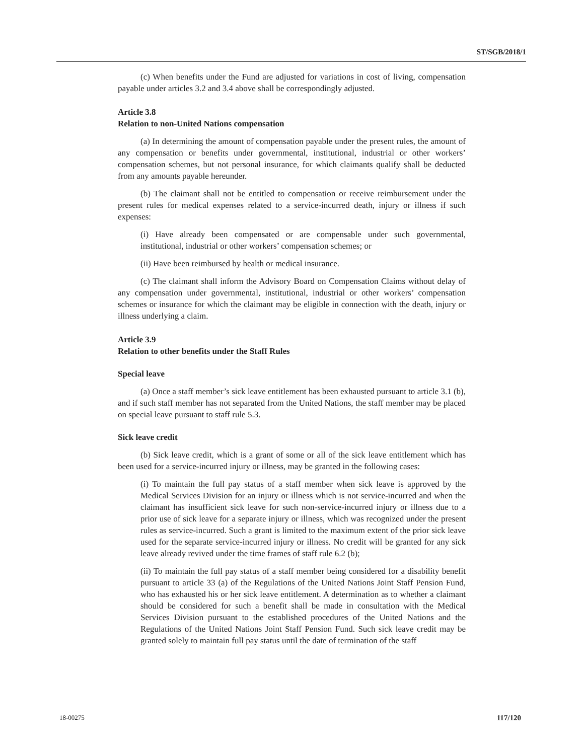ST/SGB/2018/1
(c) When benefits under the Fund are adjusted for variations in cost of living, compensation payable under articles 3.2 and 3.4 above shall be correspondingly adjusted.
Article 3.8
Relation to non-United Nations compensation
(a) In determining the amount of compensation payable under the present rules, the amount of any compensation or benefits under governmental, institutional, industrial or other workers’ compensation schemes, but not personal insurance, for which claimants qualify shall be deducted from any amounts payable hereunder.
(b) The claimant shall not be entitled to compensation or receive reimbursement under the present rules for medical expenses related to a service-incurred death, injury or illness if such expenses:
(i) Have already been compensated or are compensable under such governmental, institutional, industrial or other workers’ compensation schemes; or
(ii) Have been reimbursed by health or medical insurance.
(c) The claimant shall inform the Advisory Board on Compensation Claims without delay of any compensation under governmental, institutional, industrial or other workers’ compensation schemes or insurance for which the claimant may be eligible in connection with the death, injury or illness underlying a claim.
Article 3.9
Relation to other benefits under the Staff Rules
Special leave
(a) Once a staff member’s sick leave entitlement has been exhausted pursuant to article 3.1 (b), and if such staff member has not separated from the United Nations, the staff member may be placed on special leave pursuant to staff rule 5.3.
Sick leave credit
(b) Sick leave credit, which is a grant of some or all of the sick leave entitlement which has been used for a service-incurred injury or illness, may be granted in the following cases:
(i) To maintain the full pay status of a staff member when sick leave is approved by the Medical Services Division for an injury or illness which is not service-incurred and when the claimant has insufficient sick leave for such non-service-incurred injury or illness due to a prior use of sick leave for a separate injury or illness, which was recognized under the present rules as service-incurred. Such a grant is limited to the maximum extent of the prior sick leave used for the separate service-incurred injury or illness. No credit will be granted for any sick leave already revived under the time frames of staff rule 6.2 (b);
(ii) To maintain the full pay status of a staff member being considered for a disability benefit pursuant to article 33 (a) of the Regulations of the United Nations Joint Staff Pension Fund, who has exhausted his or her sick leave entitlement. A determination as to whether a claimant should be considered for such a benefit shall be made in consultation with the Medical Services Division pursuant to the established procedures of the United Nations and the Regulations of the United Nations Joint Staff Pension Fund. Such sick leave credit may be granted solely to maintain full pay status until the date of termination of the staff
18-00275 117/120